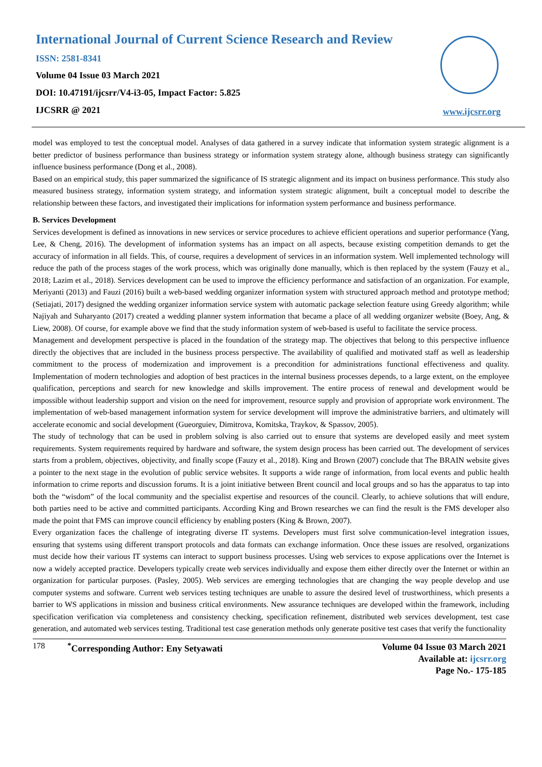International Journal of Current Science Research and Review
ISSN: 2581-8341
Volume 04 Issue 03 March 2021
DOI: 10.47191/ijcsrr/V4-i3-05, Impact Factor: 5.825
IJCSRR @ 2021
www.ijcsrr.org
model was employed to test the conceptual model. Analyses of data gathered in a survey indicate that information system strategic alignment is a better predictor of business performance than business strategy or information system strategy alone, although business strategy can significantly influence business performance (Dong et al., 2008).
Based on an empirical study, this paper summarized the significance of IS strategic alignment and its impact on business performance. This study also measured business strategy, information system strategy, and information system strategic alignment, built a conceptual model to describe the relationship between these factors, and investigated their implications for information system performance and business performance.
B. Services Development
Services development is defined as innovations in new services or service procedures to achieve efficient operations and superior performance (Yang, Lee, & Cheng, 2016). The development of information systems has an impact on all aspects, because existing competition demands to get the accuracy of information in all fields. This, of course, requires a development of services in an information system. Well implemented technology will reduce the path of the process stages of the work process, which was originally done manually, which is then replaced by the system (Fauzy et al., 2018; Lazim et al., 2018). Services development can be used to improve the efficiency performance and satisfaction of an organization. For example, Meriyanti (2013) and Fauzi (2016) built a web-based wedding organizer information system with structured approach method and prototype method; (Setiajati, 2017) designed the wedding organizer information service system with automatic package selection feature using Greedy algorithm; while Najiyah and Suharyanto (2017) created a wedding planner system information that became a place of all wedding organizer website (Boey, Ang, & Liew, 2008). Of course, for example above we find that the study information system of web-based is useful to facilitate the service process.
Management and development perspective is placed in the foundation of the strategy map. The objectives that belong to this perspective influence directly the objectives that are included in the business process perspective. The availability of qualified and motivated staff as well as leadership commitment to the process of modernization and improvement is a precondition for administrations functional effectiveness and quality. Implementation of modern technologies and adoption of best practices in the internal business processes depends, to a large extent, on the employee qualification, perceptions and search for new knowledge and skills improvement. The entire process of renewal and development would be impossible without leadership support and vision on the need for improvement, resource supply and provision of appropriate work environment. The implementation of web-based management information system for service development will improve the administrative barriers, and ultimately will accelerate economic and social development (Gueorguiev, Dimitrova, Komitska, Traykov, & Spassov, 2005).
The study of technology that can be used in problem solving is also carried out to ensure that systems are developed easily and meet system requirements. System requirements required by hardware and software, the system design process has been carried out. The development of services starts from a problem, objectives, objectivity, and finally scope (Fauzy et al., 2018). King and Brown (2007) conclude that The BRAIN website gives a pointer to the next stage in the evolution of public service websites. It supports a wide range of information, from local events and public health information to crime reports and discussion forums. It is a joint initiative between Brent council and local groups and so has the apparatus to tap into both the “wisdom” of the local community and the specialist expertise and resources of the council. Clearly, to achieve solutions that will endure, both parties need to be active and committed participants. According King and Brown researches we can find the result is the FMS developer also made the point that FMS can improve council efficiency by enabling posters (King & Brown, 2007).
Every organization faces the challenge of integrating diverse IT systems. Developers must first solve communication-level integration issues, ensuring that systems using different transport protocols and data formats can exchange information. Once these issues are resolved, organizations must decide how their various IT systems can interact to support business processes. Using web services to expose applications over the Internet is now a widely accepted practice. Developers typically create web services individually and expose them either directly over the Internet or within an organization for particular purposes. (Pasley, 2005). Web services are emerging technologies that are changing the way people develop and use computer systems and software. Current web services testing techniques are unable to assure the desired level of trustworthiness, which presents a barrier to WS applications in mission and business critical environments. New assurance techniques are developed within the framework, including specification verification via completeness and consistency checking, specification refinement, distributed web services development, test case generation, and automated web services testing. Traditional test case generation methods only generate positive test cases that verify the functionality
178 <sup>*</sup> Corresponding Author: Eny Setyawati
Volume 04 Issue 03 March 2021
Available at: ijcsrr.org
Page No.- 175-185